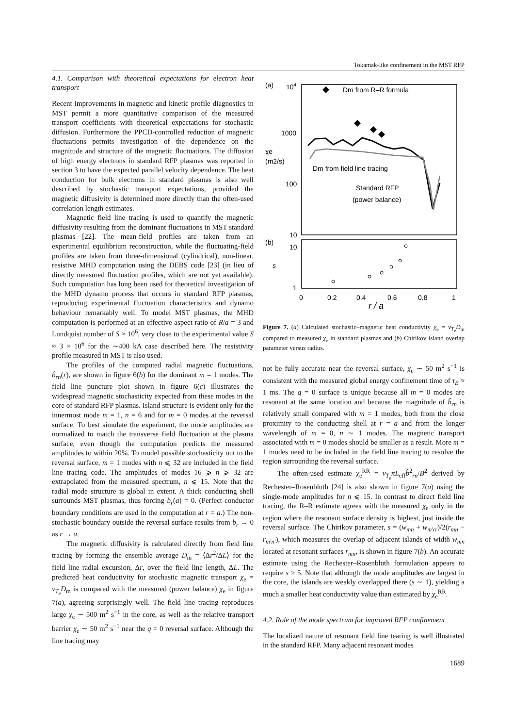Tokamak-like confinement in the MST RFP
4.1. Comparison with theoretical expectations for electron heat transport
Recent improvements in magnetic and kinetic profile diagnostics in MST permit a more quantitative comparison of the measured transport coefficients with theoretical expectations for stochastic diffusion. Furthermore the PPCD-controlled reduction of magnetic fluctuations permits investigation of the dependence on the magnitude and structure of the magnetic fluctuations. The diffusion of high energy electrons in standard RFP plasmas was reported in section 3 to have the expected parallel velocity dependence. The heat conduction for bulk electrons in standard plasmas is also well described by stochastic transport expectations, provided the magnetic diffusivity is determined more directly than the often-used correlation length estimates.
Magnetic field line tracing is used to quantify the magnetic diffusivity resulting from the dominant fluctuations in MST standard plasmas [22]. The mean-field profiles are taken from an experimental equilibrium reconstruction, while the fluctuating-field profiles are taken from three-dimensional (cylindrical), non-linear, resistive MHD computation using the DEBS code [23] (in lieu of directly measured fluctuation profiles, which are not yet available). Such computation has long been used for theoretical investigation of the MHD dynamo process that occurs in standard RFP plasmas, reproducing experimental fluctuation characteristics and dynamo behaviour remarkably well. To model MST plasmas, the MHD computation is performed at an effective aspect ratio of R/a = 3 and Lundquist number of S ≈ 10<sup>6</sup>, very close to the experimental value S ≈ 3 × 10<sup>6</sup> for the ∼400 kA case described here. The resistivity profile measured in MST is also used.
The profiles of the computed radial magnetic fluctuations, b̃<sub>rn</sub>(r), are shown in figure 6(b) for the dominant m = 1 modes. The field line puncture plot shown in figure 6(c) illustrates the widespread magnetic stochasticity expected from these modes in the core of standard RFP plasmas. Island structure is evident only for the innermost mode m = 1, n = 6 and for m = 0 modes at the reversal surface. To best simulate the experiment, the mode amplitudes are normalized to match the transverse field fluctuation at the plasma surface, even though the computation predicts the measured amplitudes to within 20%. To model possible stochasticity out to the reversal surface, m = 1 modes with n ⩽ 32 are included in the field line tracing code. The amplitudes of modes 16 ⩾ n ⩾ 32 are extrapolated from the measured spectrum, n ⩽ 15. Note that the radial mode structure is global in extent. A thick conducting shell surrounds MST plasmas, thus forcing b<sub>r</sub>(a) = 0. (Perfect-conductor boundary conditions are used in the computation at r = a.) The non-stochastic boundary outside the reversal surface results from b<sub>r</sub> → 0 as r → a.
The magnetic diffusivity is calculated directly from field line tracing by forming the ensemble average D<sub>m</sub> = ⟨Δr<sup>2</sup>/ΔL⟩ for the field line radial excursion, Δr, over the field line length, ΔL. The predicted heat conductivity for stochastic magnetic transport χ<sub>e</sub> = v<sub>T<sub>e</sub></sub> D<sub>m</sub> is compared with the measured (power balance) χ<sub>e</sub> in figure 7(a), agreeing surprisingly well. The field line tracing reproduces large χ<sub>e</sub> ∼ 500 m<sup>2</sup> s<sup>−1</sup> in the core, as well as the relative transport barrier χ<sub>e</sub> ∼ 50 m<sup>2</sup> s<sup>−1</sup> near the q = 0 reversal surface. Although the line tracing may
(a)
104
1000
100
10
χe
(m2/s)
(b)
10
1
s
0
0.2
0.4
0.6
0.8
1
r / a
Dm from R–R formula
Dm from field line tracing
Standard RFP
(power balance)
Figure 7. (a) Calculated stochastic–magnetic heat conductivity χ<sub>e</sub> = v<sub>T<sub>e</sub></sub>D<sub>m</sub> compared to measured χ<sub>e</sub> in standard plasmas and (b) Chirikov island overlap parameter versus radius.
not be fully accurate near the reversal surface, χ<sub>e</sub> ∼ 50 m<sup>2</sup> s<sup>−1</sup> is consistent with the measured global energy confinement time of τ<sub>E</sub> ≈ 1 ms. The q = 0 surface is unique because all m = 0 modes are resonant at the same location and because the magnitude of b̃<sub>rn</sub> is relatively small compared with m = 1 modes, both from the close proximity to the conducting shell at r = a and from the longer wavelength of m = 0, n ∼ 1 modes. The magnetic transport associated with m = 0 modes should be smaller as a result. More m = 1 modes need to be included in the field line tracing to resolve the region surrounding the reversal surface.
The often-used estimate χ<sub>e</sub><sup>RR</sup> = v<sub>T<sub>e</sub></sub>πL<sub>eff</sub>b̃<sup>2</sup><sub>rn</sub>/B<sup>2</sup> derived by Rechester–Rosenbluth [24] is also shown in figure 7(a) using the single-mode amplitudes for n ⩽ 15. In contrast to direct field line tracing, the R–R estimate agrees with the measured χ<sub>e</sub> only in the region where the resonant surface density is highest, just inside the reversal surface. The Chirikov parameter, s = (w<sub>mn</sub> + w<sub>m′n′</sub>)/2(r<sub>mn</sub> − r<sub>m′n′</sub>), which measures the overlap of adjacent islands of width w<sub>mn</sub> located at resonant surfaces r<sub>mn</sub>, is shown in figure 7(b). An accurate estimate using the Rechester–Rosenbluth formulation appears to require s > 5. Note that although the mode amplitudes are largest in the core, the islands are weakly overlapped there (s ∼ 1), yielding a much a smaller heat conductivity value than estimated by χ<sub>e</sub><sup>RR</sup>.
4.2. Role of the mode spectrum for improved RFP confinement
The localized nature of resonant field line tearing is well illustrated in the standard RFP. Many adjacent resonant modes
1689